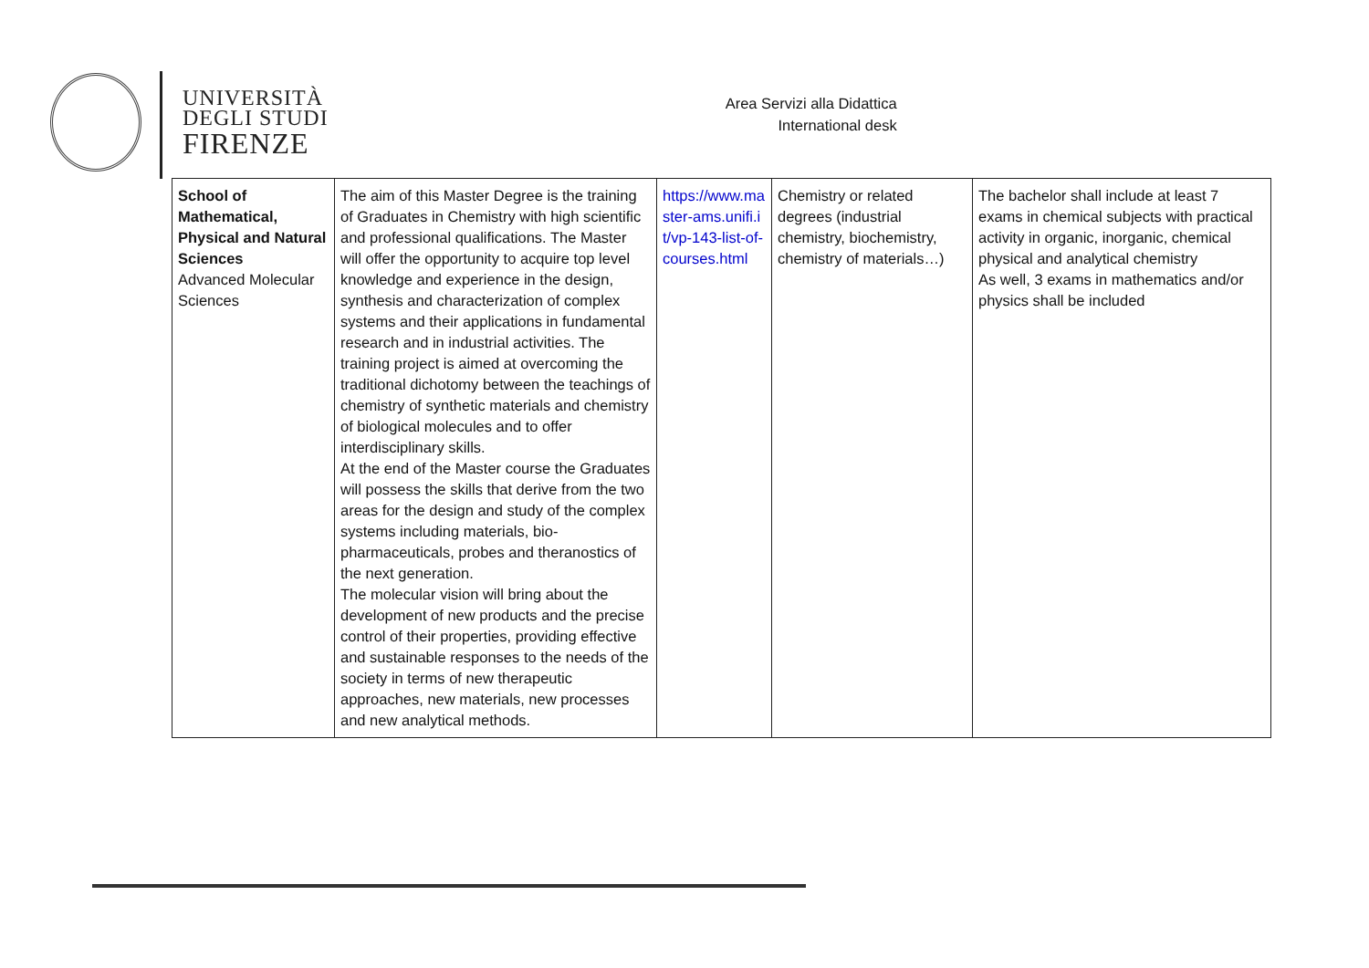UNIVERSITÀ
DEGLI STUDI
FIRENZE
Area Servizi alla Didattica
International desk
| School of Mathematical, Physical and Natural Sciences Advanced Molecular Sciences | The aim of this Master Degree is the training of Graduates in Chemistry with high scientific and professional qualifications. The Master will offer the opportunity to acquire top level knowledge and experience in the design, synthesis and characterization of complex systems and their applications in fundamental research and in industrial activities. The training project is aimed at overcoming the traditional dichotomy between the teachings of chemistry of synthetic materials and chemistry of biological molecules and to offer interdisciplinary skills. At the end of the Master course the Graduates will possess the skills that derive from the two areas for the design and study of the complex systems including materials, bio-pharmaceuticals, probes and theranostics of the next generation. The molecular vision will bring about the development of new products and the precise control of their properties, providing effective and sustainable responses to the needs of the society in terms of new therapeutic approaches, new materials, new processes and new analytical methods. | https://www.master-ams.unifi.it/vp-143-list-of-courses.html | Chemistry or related degrees (industrial chemistry, biochemistry, chemistry of materials…) | The bachelor shall include at least 7 exams in chemical subjects with practical activity in organic, inorganic, chemical physical and analytical chemistry As well, 3 exams in mathematics and/or physics shall be included |